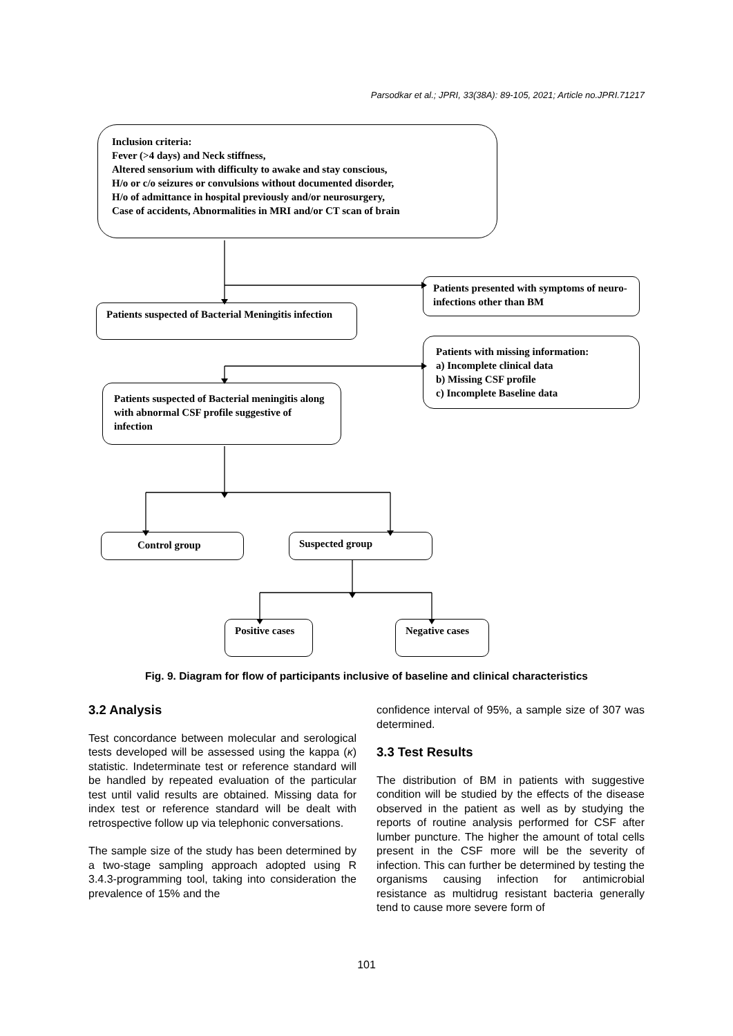Parsodkar et al.; JPRI, 33(38A): 89-105, 2021; Article no.JPRI.71217
Inclusion criteria:
Fever (>4 days) and Neck stiffness,
Altered sensorium with difficulty to awake and stay conscious,
H/o or c/o seizures or convulsions without documented disorder,
H/o of admittance in hospital previously and/or neurosurgery,
Case of accidents, Abnormalities in MRI and/or CT scan of brain
Patients presented with symptoms of neuro-infections other than BM
Patients suspected of Bacterial Meningitis infection
Patients with missing information:
a) Incomplete clinical data
b) Missing CSF profile
c) Incomplete Baseline data
Patients suspected of Bacterial meningitis along with abnormal CSF profile suggestive of infection
Control group Suspected group
Positive cases Negative cases
Fig. 9. Diagram for flow of participants inclusive of baseline and clinical characteristics
3.2 Analysis
Test concordance between molecular and serological tests developed will be assessed using the kappa (κ) statistic. Indeterminate test or reference standard will be handled by repeated evaluation of the particular test until valid results are obtained. Missing data for index test or reference standard will be dealt with retrospective follow up via telephonic conversations.
The sample size of the study has been determined by a two-stage sampling approach adopted using R 3.4.3-programming tool, taking into consideration the prevalence of 15% and the
confidence interval of 95%, a sample size of 307 was determined.
3.3 Test Results
The distribution of BM in patients with suggestive condition will be studied by the effects of the disease observed in the patient as well as by studying the reports of routine analysis performed for CSF after lumber puncture. The higher the amount of total cells present in the CSF more will be the severity of infection. This can further be determined by testing the organisms causing infection for antimicrobial resistance as multidrug resistant bacteria generally tend to cause more severe form of
101